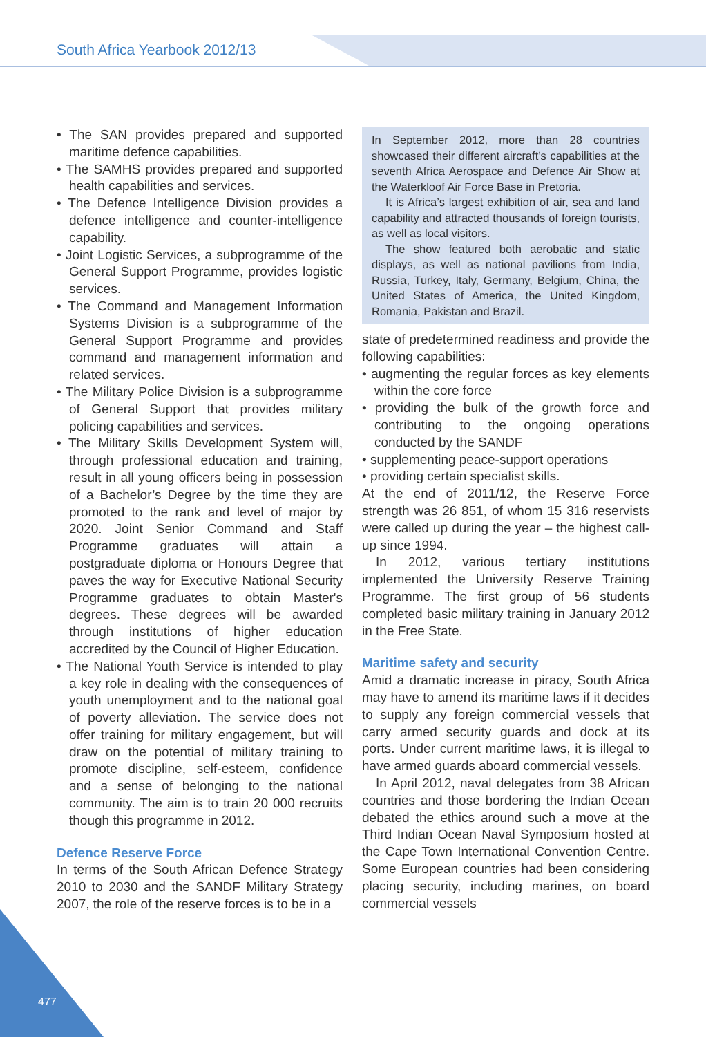South Africa Yearbook 2012/13
• The SAN provides prepared and supported maritime defence capabilities.
• The SAMHS provides prepared and supported health capabilities and services.
• The Defence Intelligence Division provides a defence intelligence and counter-intelligence capability.
• Joint Logistic Services, a subprogramme of the General Support Programme, provides logistic services.
• The Command and Management Information Systems Division is a subprogramme of the General Support Programme and provides command and management information and related services.
• The Military Police Division is a subprogramme of General Support that provides military policing capabilities and services.
• The Military Skills Development System will, through professional education and training, result in all young officers being in possession of a Bachelor’s Degree by the time they are promoted to the rank and level of major by 2020. Joint Senior Command and Staff Programme graduates will attain a postgraduate diploma or Honours Degree that paves the way for Executive National Security Programme graduates to obtain Master's degrees. These degrees will be awarded through institutions of higher education accredited by the Council of Higher Education.
• The National Youth Service is intended to play a key role in dealing with the consequences of youth unemployment and to the national goal of poverty alleviation. The service does not offer training for military engagement, but will draw on the potential of military training to promote discipline, self-esteem, confidence and a sense of belonging to the national community. The aim is to train 20 000 recruits though this programme in 2012.
Defence Reserve Force
In terms of the South African Defence Strategy 2010 to 2030 and the SANDF Military Strategy 2007, the role of the reserve forces is to be in a
In September 2012, more than 28 countries showcased their different aircraft’s capabilities at the seventh Africa Aerospace and Defence Air Show at the Waterkloof Air Force Base in Pretoria.
It is Africa’s largest exhibition of air, sea and land capability and attracted thousands of foreign tourists, as well as local visitors.
The show featured both aerobatic and static displays, as well as national pavilions from India, Russia, Turkey, Italy, Germany, Belgium, China, the United States of America, the United Kingdom, Romania, Pakistan and Brazil.
state of predetermined readiness and provide the following capabilities:
• augmenting the regular forces as key elements within the core force
• providing the bulk of the growth force and contributing to the ongoing operations conducted by the SANDF
• supplementing peace-support operations
• providing certain specialist skills.
At the end of 2011/12, the Reserve Force strength was 26 851, of whom 15 316 reservists were called up during the year – the highest call-up since 1994.
In 2012, various tertiary institutions implemented the University Reserve Training Programme. The first group of 56 students completed basic military training in January 2012 in the Free State.
Maritime safety and security
Amid a dramatic increase in piracy, South Africa may have to amend its maritime laws if it decides to supply any foreign commercial vessels that carry armed security guards and dock at its ports. Under current maritime laws, it is illegal to have armed guards aboard commercial vessels.
In April 2012, naval delegates from 38 African countries and those bordering the Indian Ocean debated the ethics around such a move at the Third Indian Ocean Naval Symposium hosted at the Cape Town International Convention Centre. Some European countries had been considering placing security, including marines, on board commercial vessels
477